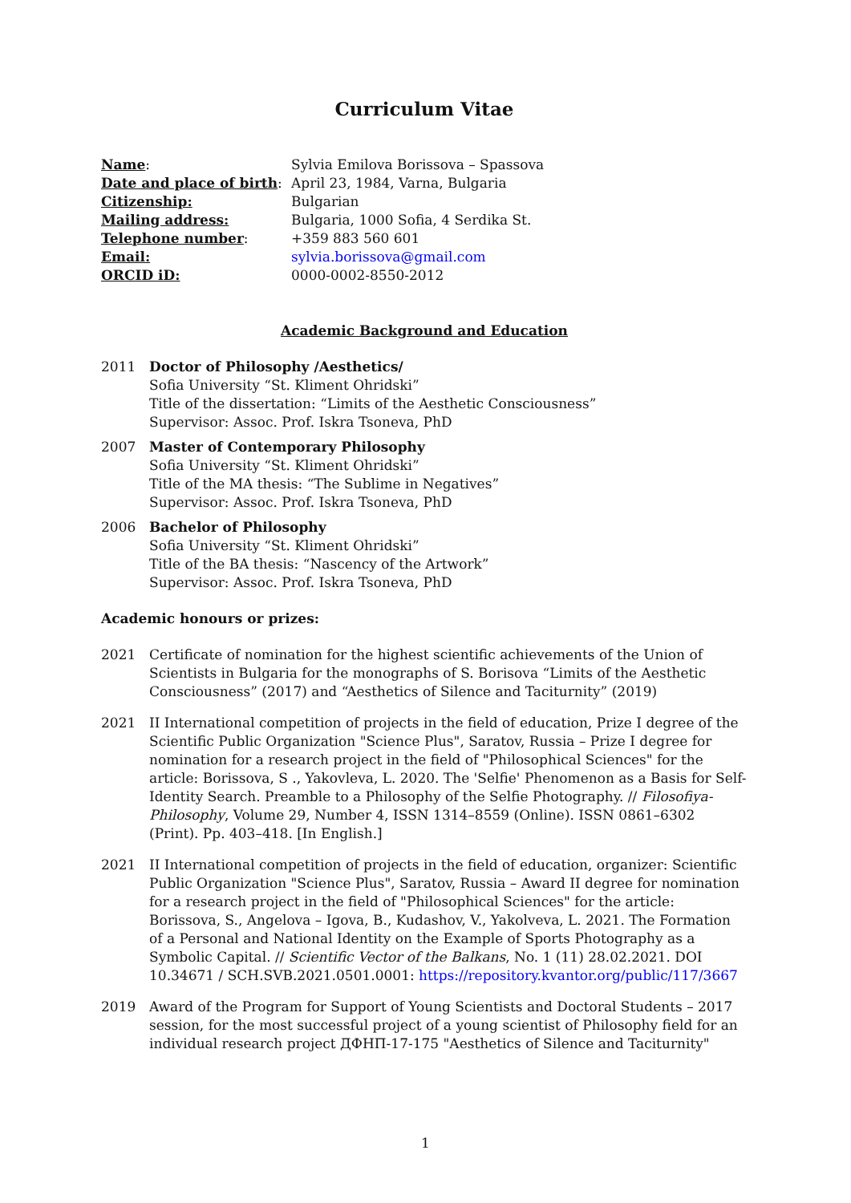Curriculum Vitae
Name:
Sylvia Emilova Borissova – Spassova
Date and place of birth:
April 23, 1984, Varna, Bulgaria
Citizenship:
Bulgarian
Mailing address:
Bulgaria, 1000 Sofia, 4 Serdika St.
Telephone number:
+359 883 560 601
Email:
sylvia.borissova@gmail.com
ORCID iD:
0000-0002-8550-2012
Academic Background and Education
2011 Doctor of Philosophy /Aesthetics/
Sofia University “St. Kliment Ohridski”
Title of the dissertation: “Limits of the Aesthetic Consciousness”
Supervisor: Assoc. Prof. Iskra Tsoneva, PhD
2007 Master of Contemporary Philosophy
Sofia University “St. Kliment Ohridski”
Title of the MA thesis: “The Sublime in Negatives”
Supervisor: Assoc. Prof. Iskra Tsoneva, PhD
2006 Bachelor of Philosophy
Sofia University “St. Kliment Ohridski”
Title of the BA thesis: “Nascency of the Artwork”
Supervisor: Assoc. Prof. Iskra Tsoneva, PhD
Academic honours or prizes:
2021 Certificate of nomination for the highest scientific achievements of the Union of Scientists in Bulgaria for the monographs of S. Borisova “Limits of the Aesthetic Consciousness” (2017) and “Aesthetics of Silence and Taciturnity” (2019)
2021 II International competition of projects in the field of education, Prize I degree of the Scientific Public Organization "Science Plus", Saratov, Russia – Prize I degree for nomination for a research project in the field of "Philosophical Sciences" for the article: Borissova, S ., Yakovleva, L. 2020. The 'Selfie' Phenomenon as a Basis for Self-Identity Search. Preamble to a Philosophy of the Selfie Photography. // Filosofiya-Philosophy, Volume 29, Number 4, ISSN 1314–8559 (Online). ISSN 0861–6302 (Print). Pp. 403–418. [In English.]
2021 II International competition of projects in the field of education, organizer: Scientific Public Organization "Science Plus", Saratov, Russia – Award II degree for nomination for a research project in the field of "Philosophical Sciences" for the article: Borissova, S., Angelova – Igova, B., Kudashov, V., Yakolveva, L. 2021. The Formation of a Personal and National Identity on the Example of Sports Photography as a Symbolic Capital. // Scientific Vector of the Balkans, No. 1 (11) 28.02.2021. DOI 10.34671 / SCH.SVB.2021.0501.0001: https://repository.kvantor.org/public/117/3667
2019 Award of the Program for Support of Young Scientists and Doctoral Students – 2017 session, for the most successful project of a young scientist of Philosophy field for an individual research project ДФНП-17-175 "Aesthetics of Silence and Taciturnity"
1